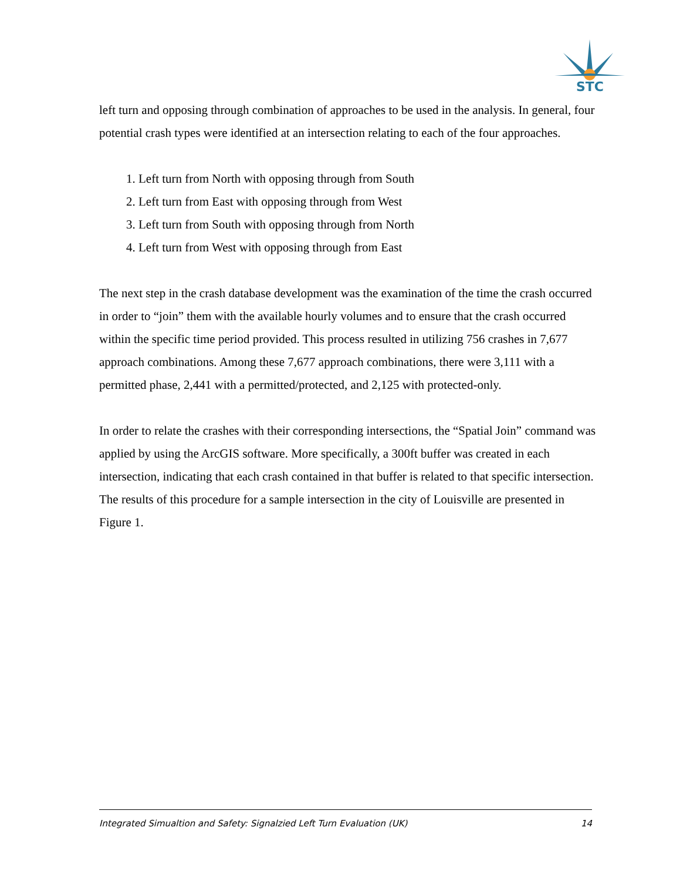STC
left turn and opposing through combination of approaches to be used in the analysis. In general, four potential crash types were identified at an intersection relating to each of the four approaches.
1. Left turn from North with opposing through from South
2. Left turn from East with opposing through from West
3. Left turn from South with opposing through from North
4. Left turn from West with opposing through from East
The next step in the crash database development was the examination of the time the crash occurred in order to “join” them with the available hourly volumes and to ensure that the crash occurred within the specific time period provided. This process resulted in utilizing 756 crashes in 7,677 approach combinations. Among these 7,677 approach combinations, there were 3,111 with a permitted phase, 2,441 with a permitted/protected, and 2,125 with protected-only.
In order to relate the crashes with their corresponding intersections, the “Spatial Join” command was applied by using the ArcGIS software. More specifically, a 300ft buffer was created in each intersection, indicating that each crash contained in that buffer is related to that specific intersection. The results of this procedure for a sample intersection in the city of Louisville are presented in Figure 1.
Integrated Simualtion and Safety: Signalzied Left Turn Evaluation (UK) 14